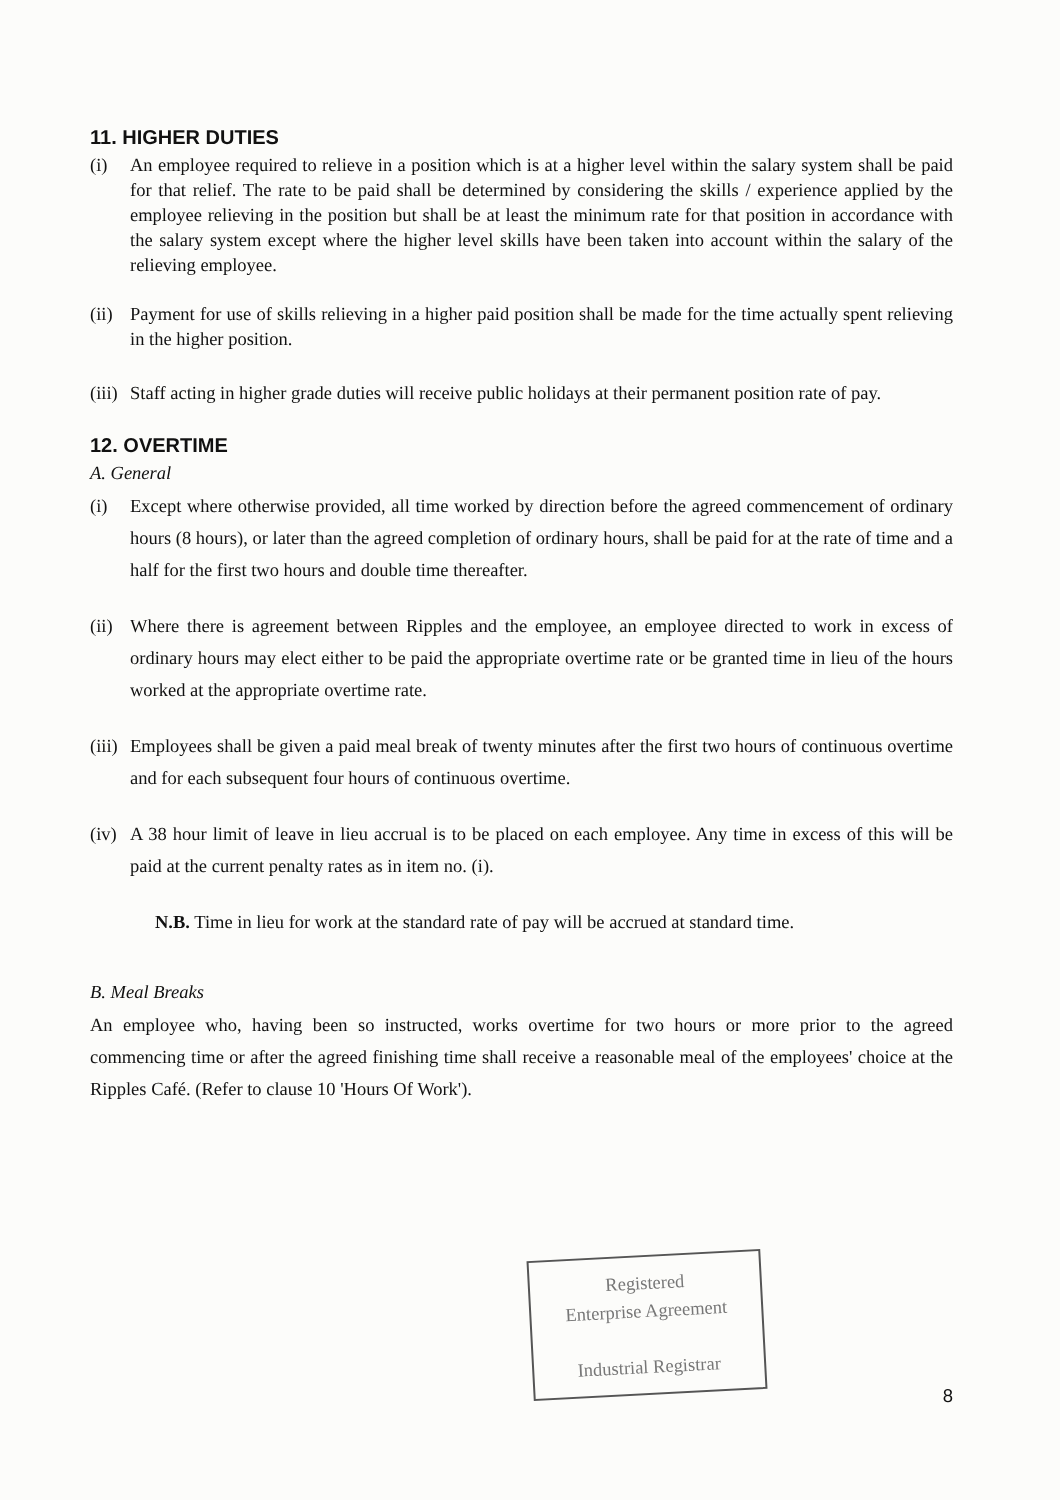11. HIGHER DUTIES
(i) An employee required to relieve in a position which is at a higher level within the salary system shall be paid for that relief. The rate to be paid shall be determined by considering the skills / experience applied by the employee relieving in the position but shall be at least the minimum rate for that position in accordance with the salary system except where the higher level skills have been taken into account within the salary of the relieving employee.
(ii) Payment for use of skills relieving in a higher paid position shall be made for the time actually spent relieving in the higher position.
(iii) Staff acting in higher grade duties will receive public holidays at their permanent position rate of pay.
12. OVERTIME
A. General
(i) Except where otherwise provided, all time worked by direction before the agreed commencement of ordinary hours (8 hours), or later than the agreed completion of ordinary hours, shall be paid for at the rate of time and a half for the first two hours and double time thereafter.
(ii) Where there is agreement between Ripples and the employee, an employee directed to work in excess of ordinary hours may elect either to be paid the appropriate overtime rate or be granted time in lieu of the hours worked at the appropriate overtime rate.
(iii) Employees shall be given a paid meal break of twenty minutes after the first two hours of continuous overtime and for each subsequent four hours of continuous overtime.
(iv) A 38 hour limit of leave in lieu accrual is to be placed on each employee. Any time in excess of this will be paid at the current penalty rates as in item no. (i).
N.B. Time in lieu for work at the standard rate of pay will be accrued at standard time.
B. Meal Breaks
An employee who, having been so instructed, works overtime for two hours or more prior to the agreed commencing time or after the agreed finishing time shall receive a reasonable meal of the employees' choice at the Ripples Café. (Refer to clause 10 'Hours Of Work').
Registered
Enterprise Agreement
Industrial Registrar
8